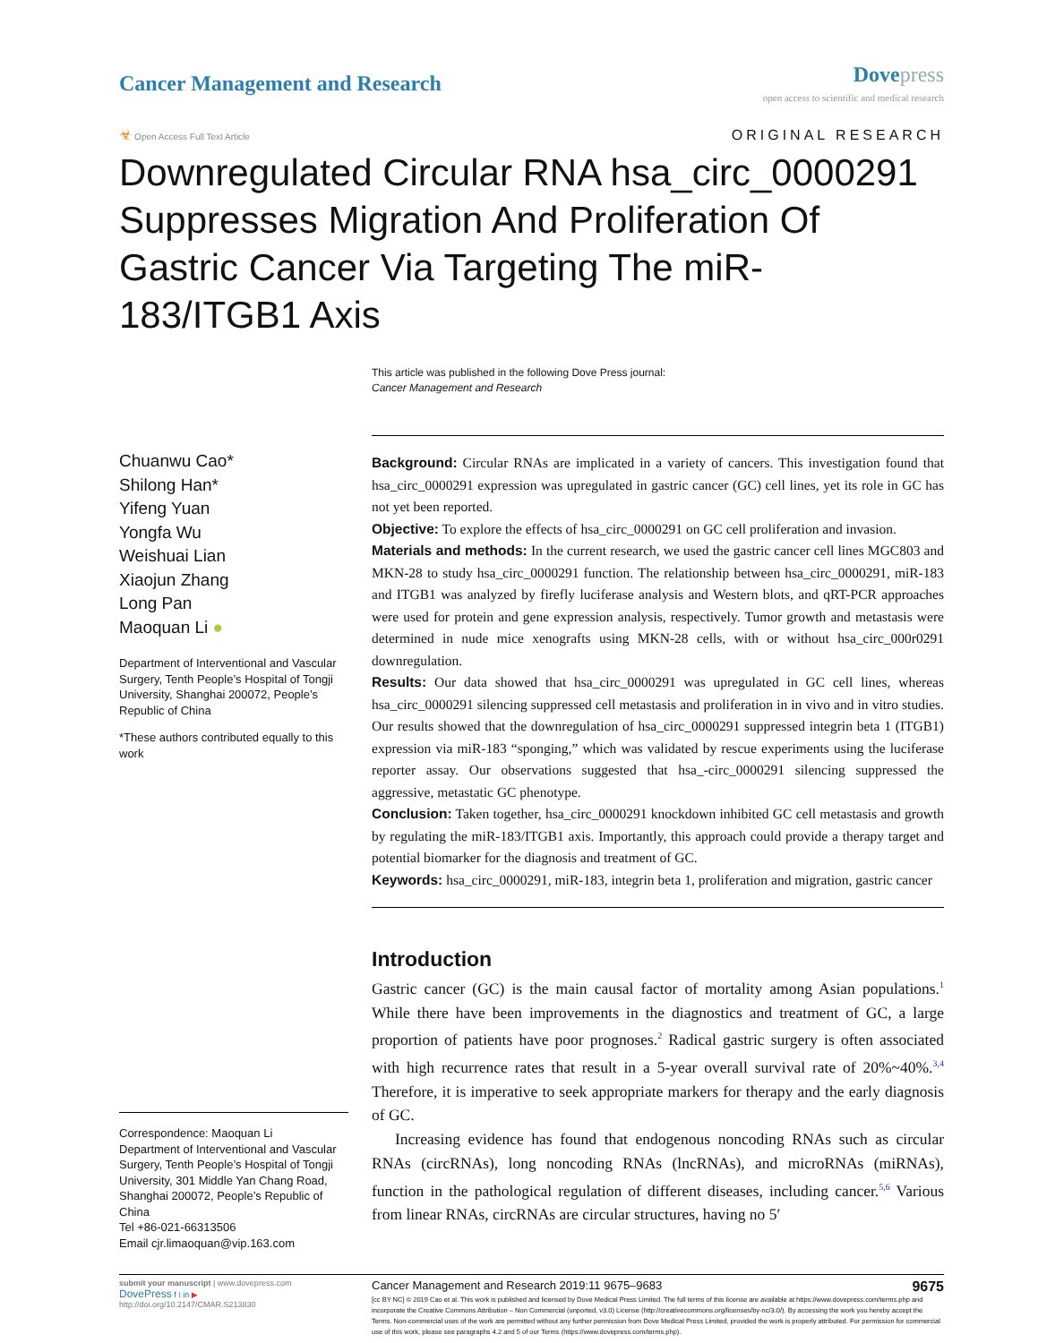Cancer Management and Research
Dove press
open access to scientific and medical research
☣ Open Access Full Text Article
ORIGINAL RESEARCH
Downregulated Circular RNA hsa_circ_0000291 Suppresses Migration And Proliferation Of Gastric Cancer Via Targeting The miR-183/ITGB1 Axis
This article was published in the following Dove Press journal:
Cancer Management and Research
Chuanwu Cao*
Shilong Han*
Yifeng Yuan
Yongfa Wu
Weishuai Lian
Xiaojun Zhang
Long Pan
Maoquan Li ●
Department of Interventional and Vascular Surgery, Tenth People’s Hospital of Tongji University, Shanghai 200072, People’s Republic of China
*These authors contributed equally to this work
Correspondence: Maoquan Li
Department of Interventional and Vascular Surgery, Tenth People’s Hospital of Tongji University, 301 Middle Yan Chang Road, Shanghai 200072, People’s Republic of China
Tel +86-021-66313506
Email cjr.limaoquan@vip.163.com
Background: Circular RNAs are implicated in a variety of cancers. This investigation found that hsa_circ_0000291 expression was upregulated in gastric cancer (GC) cell lines, yet its role in GC has not yet been reported.
Objective: To explore the effects of hsa_circ_0000291 on GC cell proliferation and invasion.
Materials and methods: In the current research, we used the gastric cancer cell lines MGC803 and MKN-28 to study hsa_circ_0000291 function. The relationship between hsa_circ_0000291, miR-183 and ITGB1 was analyzed by firefly luciferase analysis and Western blots, and qRT-PCR approaches were used for protein and gene expression analysis, respectively. Tumor growth and metastasis were determined in nude mice xenografts using MKN-28 cells, with or without hsa_circ_000r0291 downregulation.
Results: Our data showed that hsa_circ_0000291 was upregulated in GC cell lines, whereas hsa_circ_0000291 silencing suppressed cell metastasis and proliferation in in vivo and in vitro studies. Our results showed that the downregulation of hsa_circ_0000291 suppressed integrin beta 1 (ITGB1) expression via miR-183 “sponging,” which was validated by rescue experiments using the luciferase reporter assay. Our observations suggested that hsa_-circ_0000291 silencing suppressed the aggressive, metastatic GC phenotype.
Conclusion: Taken together, hsa_circ_0000291 knockdown inhibited GC cell metastasis and growth by regulating the miR-183/ITGB1 axis. Importantly, this approach could provide a therapy target and potential biomarker for the diagnosis and treatment of GC.
Keywords: hsa_circ_0000291, miR-183, integrin beta 1, proliferation and migration, gastric cancer
Introduction
Gastric cancer (GC) is the main causal factor of mortality among Asian populations.<sup>1</sup> While there have been improvements in the diagnostics and treatment of GC, a large proportion of patients have poor prognoses.<sup>2</sup> Radical gastric surgery is often associated with high recurrence rates that result in a 5-year overall survival rate of 20%~40%.<sup>3,4</sup> Therefore, it is imperative to seek appropriate markers for therapy and the early diagnosis of GC.
Increasing evidence has found that endogenous noncoding RNAs such as circular RNAs (circRNAs), long noncoding RNAs (lncRNAs), and microRNAs (miRNAs), function in the pathological regulation of different diseases, including cancer.<sup>5,6</sup> Various from linear RNAs, circRNAs are circular structures, having no 5′
submit your manuscript | www.dovepress.com
DovePress f t in ▶
http://doi.org/10.2147/CMAR.S213830
Cancer Management and Research 2019:11 9675–9683 9675
[cc BY NC] © 2019 Cao et al. This work is published and licensed by Dove Medical Press Limited. The full terms of this license are available at https://www.dovepress.com/terms.php and incorporate the Creative Commons Attribution – Non Commercial (unported, v3.0) License (http://creativecommons.org/licenses/by-nc/3.0/). By accessing the work you hereby accept the Terms. Non-commercial uses of the work are permitted without any further permission from Dove Medical Press Limited, provided the work is properly attributed. For permission for commercial use of this work, please see paragraphs 4.2 and 5 of our Terms (https://www.dovepress.com/terms.php).